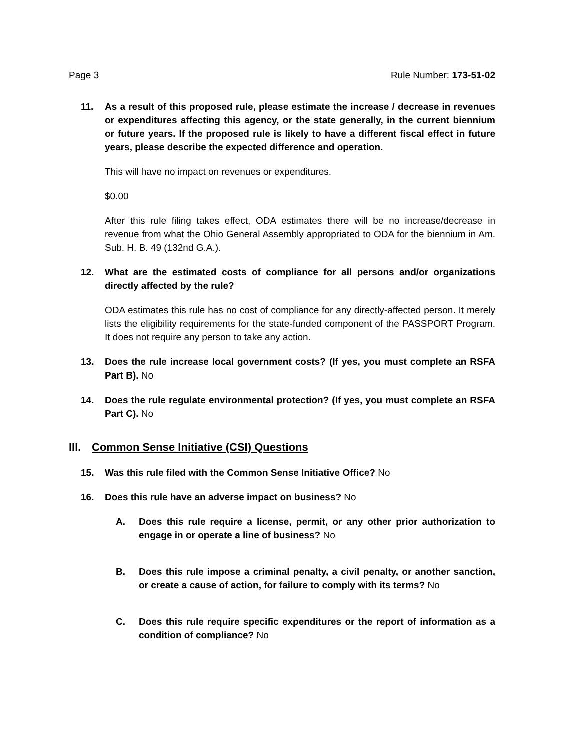Page 3 Rule Number: 173-51-02
11. As a result of this proposed rule, please estimate the increase / decrease in revenues or expenditures affecting this agency, or the state generally, in the current biennium or future years. If the proposed rule is likely to have a different fiscal effect in future years, please describe the expected difference and operation.
This will have no impact on revenues or expenditures.
$0.00
After this rule filing takes effect, ODA estimates there will be no increase/decrease in revenue from what the Ohio General Assembly appropriated to ODA for the biennium in Am. Sub. H. B. 49 (132nd G.A.).
12. What are the estimated costs of compliance for all persons and/or organizations directly affected by the rule?
ODA estimates this rule has no cost of compliance for any directly-affected person. It merely lists the eligibility requirements for the state-funded component of the PASSPORT Program. It does not require any person to take any action.
13. Does the rule increase local government costs? (If yes, you must complete an RSFA Part B). No
14. Does the rule regulate environmental protection? (If yes, you must complete an RSFA Part C). No
III. Common Sense Initiative (CSI) Questions
15. Was this rule filed with the Common Sense Initiative Office? No
16. Does this rule have an adverse impact on business? No
A. Does this rule require a license, permit, or any other prior authorization to engage in or operate a line of business? No
B. Does this rule impose a criminal penalty, a civil penalty, or another sanction, or create a cause of action, for failure to comply with its terms? No
C. Does this rule require specific expenditures or the report of information as a condition of compliance? No